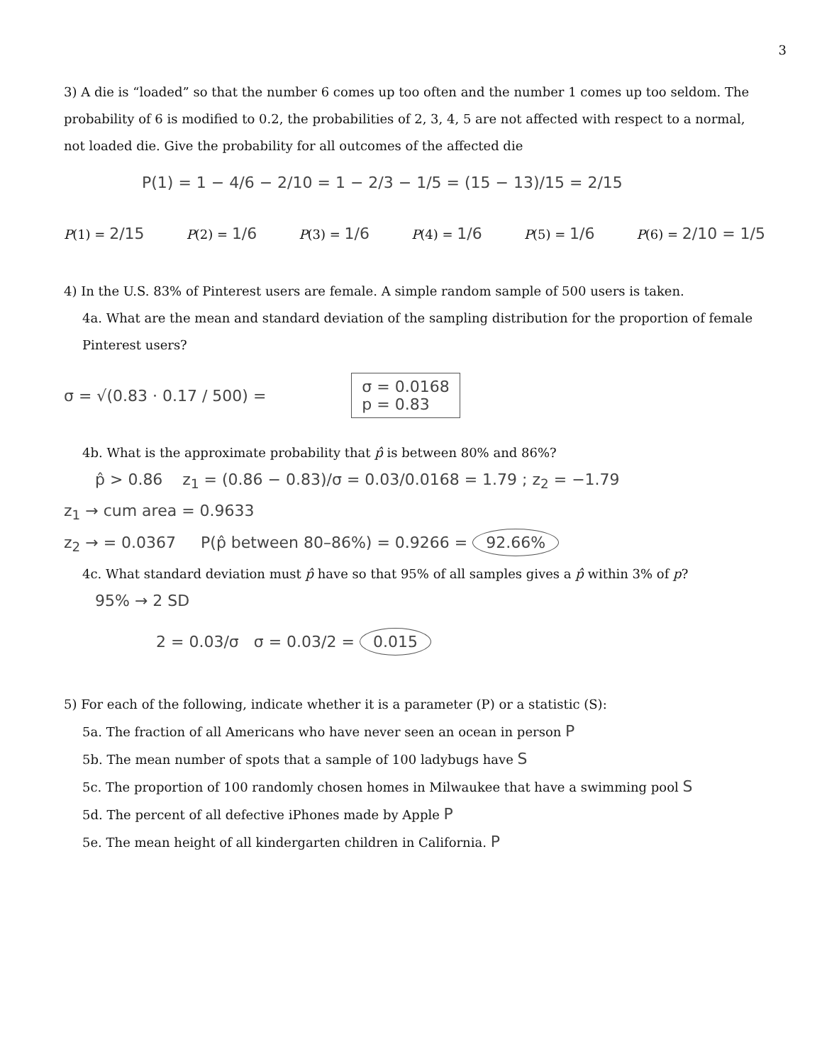3
3) A die is “loaded” so that the number 6 comes up too often and the number 1 comes up too seldom. The probability of 6 is modified to 0.2, the probabilities of 2, 3, 4, 5 are not affected with respect to a normal, not loaded die. Give the probability for all outcomes of the affected die
P(1) = 1 − 4/6 − 2/10 = 1 − 2/3 − 1/5 = (15 − 13)/15 = 2/15
P(1) = 2/15 P(2) = 1/6 P(3) = 1/6 P(4) = 1/6 P(5) = 1/6 P(6) = 2/10 = 1/5
4) In the U.S. 83% of Pinterest users are female. A simple random sample of 500 users is taken.
4a. What are the mean and standard deviation of the sampling distribution for the proportion of female Pinterest users?
σ = √(0.83 · 0.17 / 500) = σ = 0.0168
p = 0.83
4b. What is the approximate probability that p̂ is between 80% and 86%?
p̂ > 0.86 z<sub>1</sub> = (0.86 − 0.83)/σ = 0.03/0.0168 = 1.79 ; z<sub>2</sub> = −1.79
z<sub>1</sub> → cum area = 0.9633
z<sub>2</sub> → = 0.0367 P(p̂ between 80–86%) = 0.9266 = 92.66%
4c. What standard deviation must p̂ have so that 95% of all samples gives a p̂ within 3% of p?
95% → 2 SD
2 = 0.03/σ σ = 0.03/2 = 0.015
5) For each of the following, indicate whether it is a parameter (P) or a statistic (S):
5a. The fraction of all Americans who have never seen an ocean in person P
5b. The mean number of spots that a sample of 100 ladybugs have S
5c. The proportion of 100 randomly chosen homes in Milwaukee that have a swimming pool S
5d. The percent of all defective iPhones made by Apple P
5e. The mean height of all kindergarten children in California. P